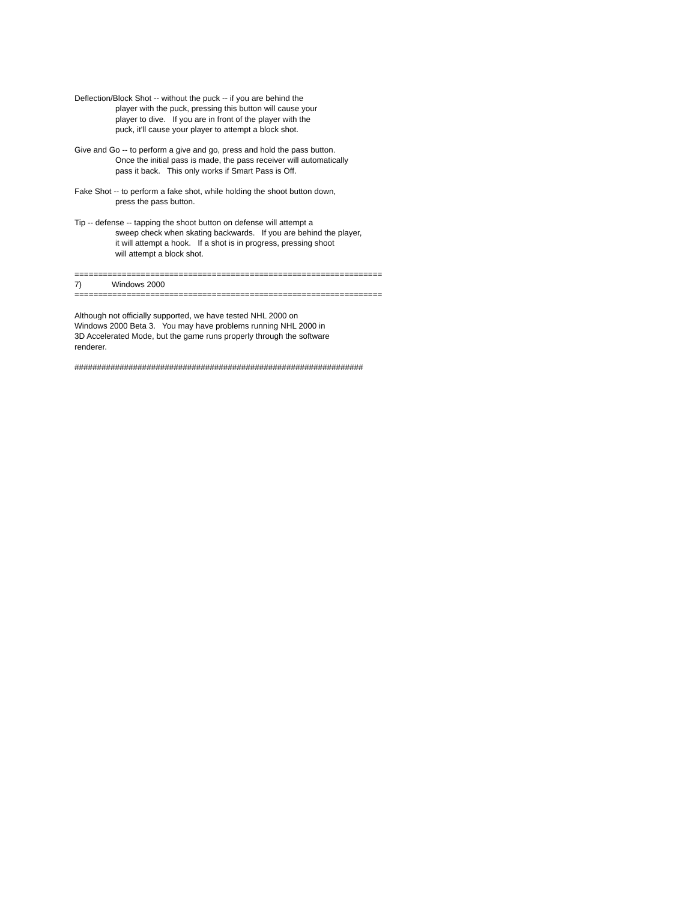Deflection/Block Shot -- without the puck -- if you are behind the
player with the puck, pressing this button will cause your
player to dive. If you are in front of the player with the
puck, it'll cause your player to attempt a block shot.
Give and Go -- to perform a give and go, press and hold the pass button.
Once the initial pass is made, the pass receiver will automatically
pass it back. This only works if Smart Pass is Off.
Fake Shot -- to perform a fake shot, while holding the shoot button down,
press the pass button.
Tip -- defense -- tapping the shoot button on defense will attempt a
sweep check when skating backwards. If you are behind the player,
it will attempt a hook. If a shot is in progress, pressing shoot
will attempt a block shot.
=================================================================
7) Windows 2000
=================================================================
Although not officially supported, we have tested NHL 2000 on
Windows 2000 Beta 3. You may have problems running NHL 2000 in
3D Accelerated Mode, but the game runs properly through the software
renderer.
################################################################